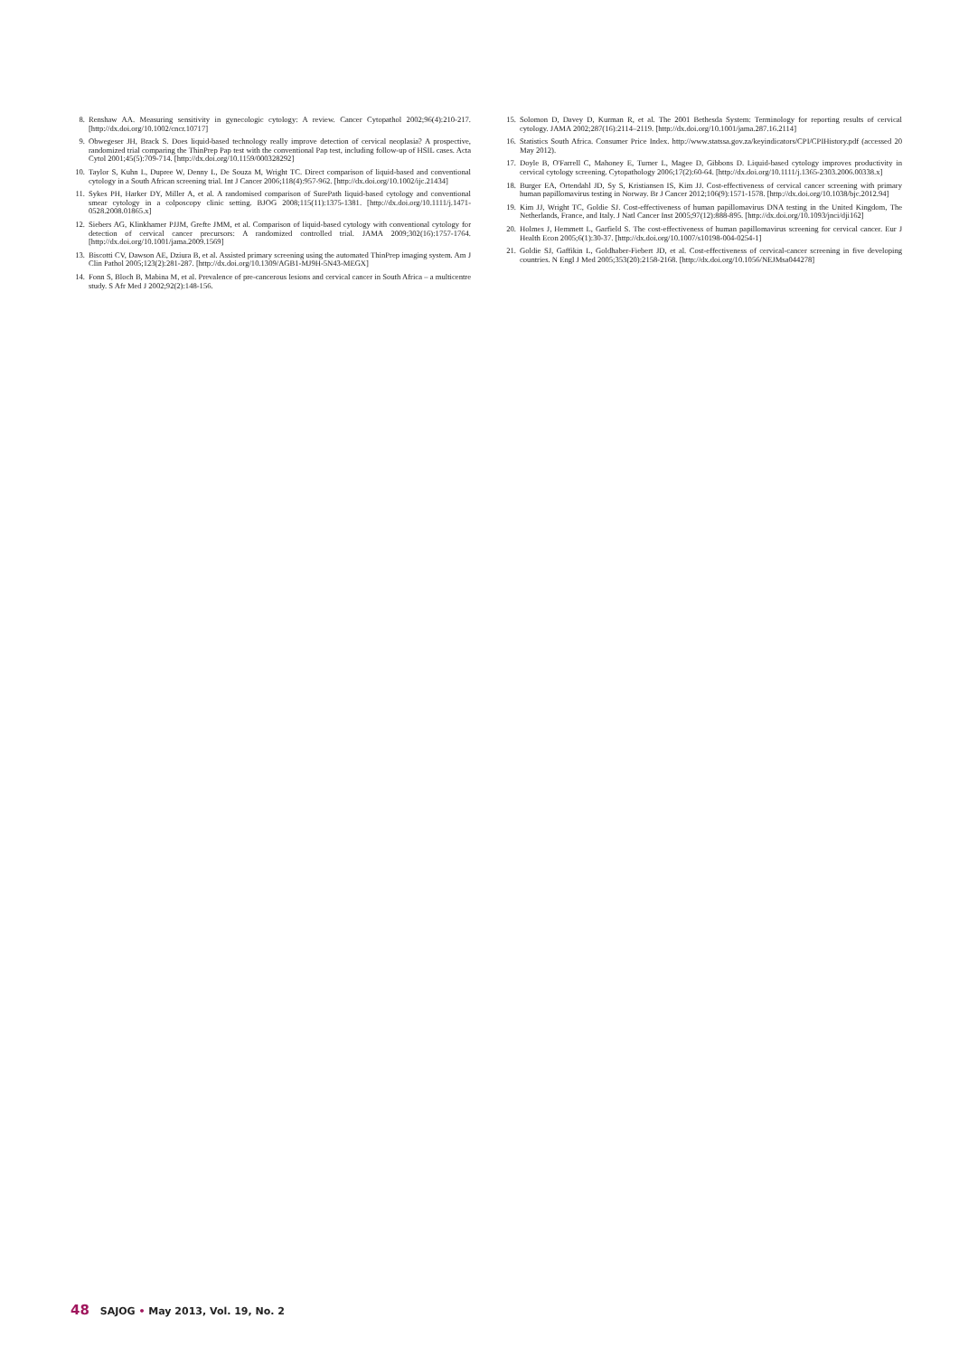8. Renshaw AA. Measuring sensitivity in gynecologic cytology: A review. Cancer Cytopathol 2002;96(4):210-217. [http://dx.doi.org/10.1002/cncr.10717]
9. Obwegeser JH, Brack S. Does liquid-based technology really improve detection of cervical neoplasia? A prospective, randomized trial comparing the ThinPrep Pap test with the conventional Pap test, including follow-up of HSIL cases. Acta Cytol 2001;45(5):709-714. [http://dx.doi.org/10.1159/000328292]
10. Taylor S, Kuhn L, Dupree W, Denny L, De Souza M, Wright TC. Direct comparison of liquid-based and conventional cytology in a South African screening trial. Int J Cancer 2006;118(4):957-962. [http://dx.doi.org/10.1002/ijc.21434]
11. Sykes PH, Harker DY, Miller A, et al. A randomised comparison of SurePath liquid-based cytology and conventional smear cytology in a colposcopy clinic setting. BJOG 2008;115(11):1375-1381. [http://dx.doi.org/10.1111/j.1471-0528.2008.01865.x]
12. Siebers AG, Klinkhamer PJJM, Grefte JMM, et al. Comparison of liquid-based cytology with conventional cytology for detection of cervical cancer precursors: A randomized controlled trial. JAMA 2009;302(16):1757-1764. [http://dx.doi.org/10.1001/jama.2009.1569]
13. Biscotti CV, Dawson AE, Dziura B, et al. Assisted primary screening using the automated ThinPrep imaging system. Am J Clin Pathol 2005;123(2):281-287. [http://dx.doi.org/10.1309/AGB1-MJ9H-5N43-MEGX]
14. Fonn S, Bloch B, Mabina M, et al. Prevalence of pre-cancerous lesions and cervical cancer in South Africa – a multicentre study. S Afr Med J 2002;92(2):148-156.
15. Solomon D, Davey D, Kurman R, et al. The 2001 Bethesda System: Terminology for reporting results of cervical cytology. JAMA 2002;287(16):2114–2119. [http://dx.doi.org/10.1001/jama.287.16.2114]
16. Statistics South Africa. Consumer Price Index. http://www.statssa.gov.za/keyindicators/CPI/CPIHistory.pdf (accessed 20 May 2012).
17. Doyle B, O'Farrell C, Mahoney E, Turner L, Magee D, Gibbons D. Liquid-based cytology improves productivity in cervical cytology screening. Cytopathology 2006;17(2):60-64. [http://dx.doi.org/10.1111/j.1365-2303.2006.00338.x]
18. Burger EA, Ortendahl JD, Sy S, Kristiansen IS, Kim JJ. Cost-effectiveness of cervical cancer screening with primary human papillomavirus testing in Norway. Br J Cancer 2012;106(9):1571-1578. [http://dx.doi.org/10.1038/bjc.2012.94]
19. Kim JJ, Wright TC, Goldie SJ. Cost-effectiveness of human papillomavirus DNA testing in the United Kingdom, The Netherlands, France, and Italy. J Natl Cancer Inst 2005;97(12):888-895. [http://dx.doi.org/10.1093/jnci/dji162]
20. Holmes J, Hemmett L, Garfield S. The cost-effectiveness of human papillomavirus screening for cervical cancer. Eur J Health Econ 2005;6(1):30-37. [http://dx.doi.org/10.1007/s10198-004-0254-1]
21. Goldie SJ, Gaffikin L, Goldhaber-Fiebert JD, et al. Cost-effectiveness of cervical-cancer screening in five developing countries. N Engl J Med 2005;353(20):2158-2168. [http://dx.doi.org/10.1056/NEJMsa044278]
48 SAJOG • May 2013, Vol. 19, No. 2